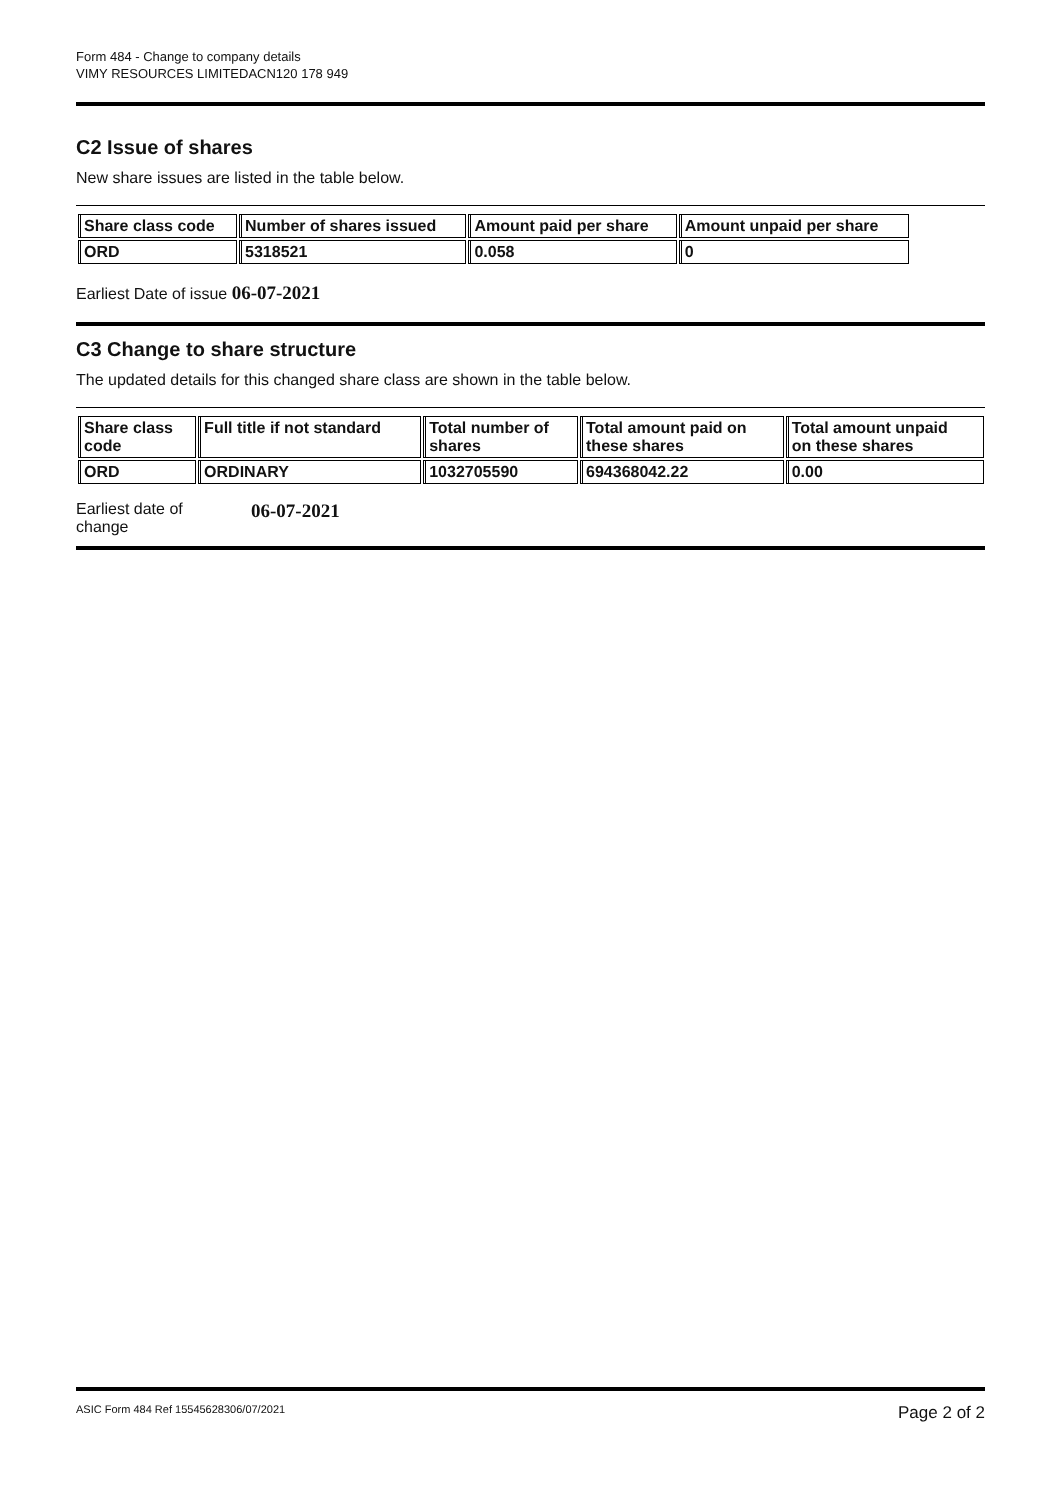Form 484 - Change to company details
VIMY RESOURCES LIMITEDACN120 178 949
C2 Issue of shares
New share issues are listed in the table below.
| Share class code | Number of shares issued | Amount paid per share | Amount unpaid per share |
| --- | --- | --- | --- |
| ORD | 5318521 | 0.058 | 0 |
Earliest Date of issue 06-07-2021
C3 Change to share structure
The updated details for this changed share class are shown in the table below.
| Share class code | Full title if not standard | Total number of shares | Total amount paid on these shares | Total amount unpaid on these shares |
| --- | --- | --- | --- | --- |
| ORD | ORDINARY | 1032705590 | 694368042.22 | 0.00 |
Earliest date of
change
06-07-2021
ASIC Form 484 Ref 15545628306/07/2021 Page 2 of 2